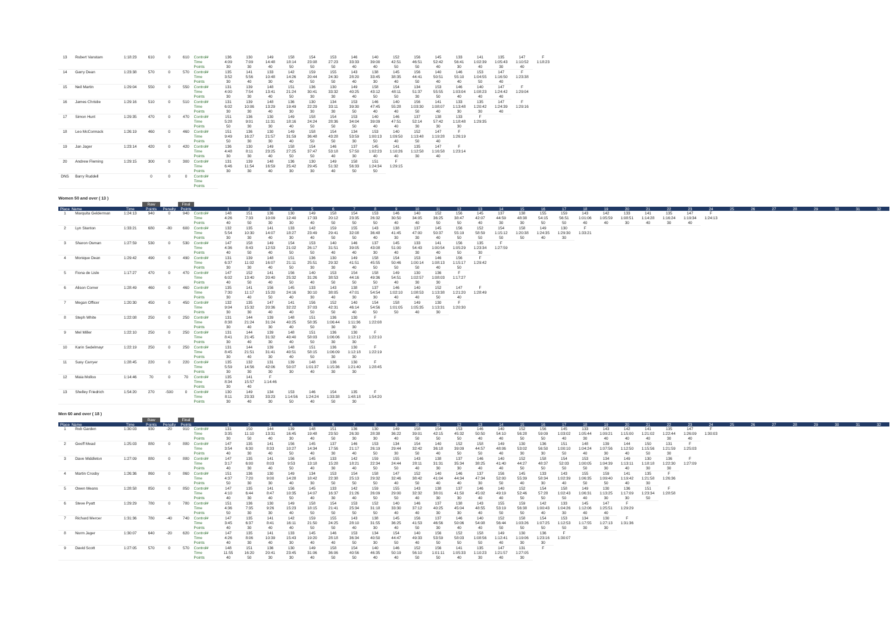| 13 | Robert Vanstam | 1:18:23 | 610 | 0 | 610 | Control# | 136 | 130 | 149 | 158 | 154 | 153 | 146 | 140 | 152 | 156 | 145 | 133 | 141 | 135 | 147 | F | | | | | | | | | | | | | | | | |
| | | | | | | Time | 4:09 | 7:09 | 14:48 | 18:14 | 23:08 | 27:23 | 33:33 | 39:00 | 42:51 | 46:51 | 52:42 | 56:41 | 1:02:39 | 1:05:43 | 1:10:52 | 1:18:23 | | | | | | | | | | | | | | | | |
| | | | | | | Points | 30 | 30 | 40 | 50 | 50 | 50 | 40 | 40 | 50 | 50 | 40 | 30 | 40 | 30 | 40 | | | | | | | | | | | | | | | | | |
| 14 | Garry Dean | 1:23:38 | 570 | 0 | 570 | Control# | 135 | 141 | 133 | 142 | 159 | 155 | 143 | 138 | 145 | 156 | 140 | 146 | 153 | 147 | F | | | | | | | | | | | | | | | | | |
| | | | | | | Time | 3:52 | 5:56 | 10:48 | 14:26 | 20:44 | 24:30 | 28:20 | 33:45 | 38:35 | 44:41 | 50:51 | 55:10 | 1:04:55 | 1:16:50 | 1:23:38 | | | | | | | | | | | | | | | | | |
| | | | | | | Points | 30 | 40 | 30 | 40 | 50 | 50 | 40 | 30 | 40 | 50 | 40 | 40 | 50 | 40 | | | | | | | | | | | | | | | | | | |
| 15 | Neil Martin | 1:29:04 | 550 | 0 | 550 | Control# | 131 | 139 | 148 | 151 | 136 | 130 | 149 | 158 | 154 | 134 | 153 | 146 | 140 | 147 | F | | | | | | | | | | | | | | | | | |
| | | | | | | Time | 4:00 | 7:54 | 13:41 | 21:24 | 30:41 | 33:32 | 40:25 | 43:12 | 48:11 | 51:37 | 55:55 | 1:03:04 | 1:08:23 | 1:24:42 | 1:29:04 | | | | | | | | | | | | | | | | | |
| | | | | | | Points | 30 | 30 | 40 | 50 | 30 | 30 | 40 | 50 | 50 | 30 | 50 | 40 | 40 | 40 | | | | | | | | | | | | | | | | | | |
| 16 | James Christie | 1:29:16 | 510 | 0 | 510 | Control# | 131 | 139 | 148 | 136 | 130 | 134 | 153 | 146 | 140 | 156 | 141 | 133 | 135 | 147 | F | | | | | | | | | | | | | | | | | |
| | | | | | | Time | 6:02 | 10:06 | 13:29 | 19:49 | 22:29 | 33:11 | 39:30 | 47:45 | 55:28 | 1:03:30 | 1:08:07 | 1:13:48 | 1:20:42 | 1:24:39 | 1:29:16 | | | | | | | | | | | | | | | | | |
| | | | | | | Points | 30 | 30 | 40 | 30 | 30 | 30 | 50 | 40 | 40 | 50 | 40 | 30 | 30 | 40 | | | | | | | | | | | | | | | | | | |
| 17 | Simon Hunt | 1:29:35 | 470 | 0 | 470 | Control# | 151 | 136 | 130 | 149 | 158 | 154 | 153 | 140 | 146 | 137 | 138 | 133 | F | | | | | | | | | | | | | | | | | | | |
| | | | | | | Time | 5:28 | 9:01 | 11:31 | 18:16 | 24:24 | 28:36 | 34:04 | 39:09 | 47:51 | 52:14 | 57:42 | 1:18:48 | 1:29:35 | | | | | | | | | | | | | | | | | | | |
| | | | | | | Points | 50 | 30 | 30 | 40 | 50 | 50 | 50 | 40 | 40 | 30 | 30 | 30 | | | | | | | | | | | | | | | | | | | | |
| 18 | Leo McCormack | 1:26:19 | 460 | 0 | 460 | Control# | 151 | 136 | 130 | 149 | 158 | 154 | 134 | 153 | 140 | 152 | 147 | F | | | | | | | | | | | | | | | | | | | | |
| | | | | | | Time | 9:49 | 16:27 | 21:57 | 31:59 | 36:48 | 43:28 | 53:59 | 1:00:13 | 1:09:50 | 1:13:48 | 1:19:28 | 1:26:19 | | | | | | | | | | | | | | | | | | | | |
| | | | | | | Points | 50 | 30 | 30 | 40 | 50 | 50 | 30 | 50 | 40 | 50 | 40 | | | | | | | | | | | | | | | | | | | | | |
| 19 | Jan Jager | 1:23:14 | 420 | 0 | 420 | Control# | 136 | 130 | 149 | 158 | 154 | 146 | 137 | 145 | 141 | 135 | 147 | F | | | | | | | | | | | | | | | | | | | | |
| | | | | | | Time | 4:48 | 8:11 | 23:25 | 27:25 | 37:47 | 53:18 | 57:50 | 1:02:23 | 1:10:26 | 1:12:58 | 1:16:58 | 1:23:14 | | | | | | | | | | | | | | | | | | | | |
| | | | | | | Points | 30 | 30 | 40 | 50 | 50 | 40 | 30 | 40 | 40 | 30 | 40 | | | | | | | | | | | | | | | | | | | | | |
| 20 | Andrew Fleming | 1:29:15 | 300 | 0 | 300 | Control# | 131 | 139 | 148 | 136 | 130 | 149 | 158 | 151 | F | | | | | | | | | | | | | | | | | | | | | | | |
| | | | | | | Time | 6:46 | 11:54 | 16:59 | 25:42 | 29:45 | 51:32 | 56:33 | 1:24:34 | 1:29:15 | | | | | | | | | | | | | | | | | | | | | | | |
| | | | | | | Points | 30 | 30 | 40 | 30 | 30 | 40 | 50 | 50 | | | | | | | | | | | | | | | | | | | | | | | | |
| DNS | Barry Ruddell | | 0 | 0 | 0 | Control# | | | | | | | | | | | | | | | | | | | | | | | | | | | | | | | | |
| | | | | | | Time | | | | | | | | | | | | | | | | | | | | | | | | | | | | | | | | |
| | | | | | | Points | | | | | | | | | | | | | | | | | | | | | | | | | | | | | | | | |
| Women 50 and over ( 13 ) | | | | | | | | | | | | | | | | | | | | | | | | | | | | | | | | | | | | | | |
| | | | Raw | | Final | | | | | | | | | | | | | | | | | | | | | | | | | | | | | | | | | |
| Place | Name | Time | Points | Penalty | Points | | 1 | 2 | 3 | 4 | 5 | 6 | 7 | 8 | 9 | 10 | 11 | 12 | 13 | 14 | 15 | 16 | 17 | 18 | 19 | 20 | 21 | 22 | 23 | 24 | 25 | 26 | 27 | 28 | 29 | 30 | 31 | 32 |
| 1 | Marquita Gelderman | 1:24:13 | 940 | 0 | 940 | Control# | 148 | 151 | 136 | 130 | 149 | 158 | 154 | 153 | 146 | 140 | 152 | 156 | 145 | 137 | 138 | 155 | 159 | 143 | 142 | 133 | 141 | 135 | 147 | F | | | | | | | | |
| | | | | | | Time | 4:26 | 7:33 | 10:09 | 12:40 | 17:33 | 20:12 | 23:35 | 26:32 | 30:50 | 34:05 | 36:25 | 38:47 | 42:07 | 44:59 | 48:38 | 54:15 | 56:51 | 1:01:06 | 1:05:59 | 1:08:51 | 1:14:28 | 1:16:24 | 1:19:34 | 1:24:13 | | | | | | | | |
| | | | | | | Points | 40 | 50 | 30 | 30 | 40 | 50 | 50 | 50 | 40 | 40 | 50 | 50 | 40 | 30 | 30 | 50 | 50 | 40 | 40 | 30 | 40 | 30 | 40 | | | | | | | | | |
| 2 | Lyn Stanton | 1:33:21 | 680 | -80 | 600 | Control# | 132 | 135 | 141 | 133 | 142 | 159 | 155 | 143 | 138 | 137 | 145 | 156 | 152 | 154 | 158 | 149 | 130 | F | | | | | | | | | | | | | | |
| | | | | | | Time | 5:54 | 10:30 | 14:07 | 18:27 | 23:49 | 29:41 | 32:08 | 36:48 | 41:45 | 47:00 | 50:37 | 55:19 | 58:59 | 1:15:12 | 1:20:38 | 1:24:35 | 1:29:30 | 1:33:21 | | | | | | | | | | | | | | |
| | | | | | | Points | 30 | 30 | 40 | 30 | 40 | 50 | 50 | 40 | 30 | 30 | 40 | 50 | 50 | 50 | 50 | 40 | 30 | | | | | | | | | | | | | | | |
| 3 | Sharon Osman | 1:27:59 | 530 | 0 | 530 | Control# | 147 | 158 | 149 | 154 | 153 | 140 | 146 | 137 | 145 | 133 | 141 | 156 | 135 | F | | | | | | | | | | | | | | | | | | |
| | | | | | | Time | 4:36 | 8:43 | 12:53 | 21:02 | 26:17 | 31:51 | 39:05 | 43:08 | 51:00 | 54:43 | 1:00:54 | 1:05:29 | 1:23:34 | 1:27:59 | | | | | | | | | | | | | | | | | | |
| | | | | | | Points | 40 | 50 | 40 | 50 | 50 | 40 | 40 | 30 | 40 | 30 | 40 | 50 | 30 | | | | | | | | | | | | | | | | | | | |
| 4 | Monique Dean | 1:29:42 | 490 | 0 | 490 | Control# | 131 | 139 | 148 | 151 | 136 | 130 | 149 | 158 | 154 | 153 | 146 | 156 | F | | | | | | | | | | | | | | | | | | | |
| | | | | | | Time | 6:37 | 11:02 | 16:07 | 21:11 | 25:51 | 29:32 | 41:51 | 45:55 | 50:46 | 1:00:14 | 1:08:13 | 1:15:17 | 1:29:42 | | | | | | | | | | | | | | | | | | | |
| | | | | | | Points | 30 | 30 | 40 | 50 | 30 | 30 | 40 | 50 | 50 | 50 | 40 | 50 | | | | | | | | | | | | | | | | | | | | |
| 5 | Fiona de Lisle | 1:17:27 | 470 | 0 | 470 | Control# | 147 | 152 | 141 | 156 | 140 | 153 | 154 | 158 | 149 | 130 | 136 | F | | | | | | | | | | | | | | | | | | | | |
| | | | | | | Time | 6:02 | 13:40 | 20:40 | 25:32 | 31:26 | 38:53 | 44:16 | 49:36 | 54:51 | 1:02:57 | 1:08:03 | 1:17:27 | | | | | | | | | | | | | | | | | | | | |
| | | | | | | Points | 40 | 50 | 40 | 50 | 40 | 50 | 50 | 50 | 40 | 30 | 30 | | | | | | | | | | | | | | | | | | | | | |
| 6 | Alison Comer | 1:28:49 | 460 | 0 | 460 | Control# | 135 | 141 | 156 | 145 | 133 | 143 | 138 | 137 | 146 | 140 | 152 | 147 | F | | | | | | | | | | | | | | | | | | | |
| | | | | | | Time | 7:30 | 11:17 | 15:20 | 24:16 | 30:10 | 38:05 | 47:01 | 54:54 | 1:02:10 | 1:08:53 | 1:13:38 | 1:21:20 | 1:28:49 | | | | | | | | | | | | | | | | | | | |
| | | | | | | Points | 30 | 40 | 50 | 40 | 30 | 40 | 30 | 30 | 40 | 40 | 50 | 40 | | | | | | | | | | | | | | | | | | | | |
| 7 | Megan Officer | 1:20:30 | 450 | 0 | 450 | Control# | 132 | 135 | 147 | 141 | 156 | 152 | 140 | 154 | 158 | 149 | 130 | F | | | | | | | | | | | | | | | | | | | | |
| | | | | | | Time | 9:04 | 15:32 | 20:36 | 32:22 | 37:03 | 42:31 | 46:14 | 54:56 | 1:01:05 | 1:05:35 | 1:13:31 | 1:20:30 | | | | | | | | | | | | | | | | | | | | |
| | | | | | | Points | 30 | 30 | 40 | 40 | 50 | 50 | 40 | 50 | 50 | 40 | 30 | | | | | | | | | | | | | | | | | | | | | |
| 8 | Steph White | 1:22:08 | 250 | 0 | 250 | Control# | 131 | 144 | 139 | 148 | 151 | 136 | 130 | F | | | | | | | | | | | | | | | | | | | | | | | | |
| | | | | | | Time | 8:38 | 21:24 | 31:24 | 40:25 | 58:35 | 1:06:44 | 1:11:36 | 1:22:08 | | | | | | | | | | | | | | | | | | | | | | | | |
| | | | | | | Points | 30 | 40 | 30 | 40 | 50 | 30 | 30 | | | | | | | | | | | | | | | | | | | | | | | | | |
| 9 | Mel Miller | 1:22:10 | 250 | 0 | 250 | Control# | 131 | 144 | 139 | 148 | 151 | 136 | 130 | F | | | | | | | | | | | | | | | | | | | | | | | | |
| | | | | | | Time | 8:41 | 21:45 | 31:32 | 40:40 | 58:03 | 1:06:06 | 1:12:12 | 1:22:10 | | | | | | | | | | | | | | | | | | | | | | | | |
| | | | | | | Points | 30 | 40 | 30 | 40 | 50 | 30 | 30 | | | | | | | | | | | | | | | | | | | | | | | | | |
| 10 | Karin Sedelmayr | 1:22:19 | 250 | 0 | 250 | Control# | 131 | 144 | 139 | 148 | 151 | 136 | 130 | F | | | | | | | | | | | | | | | | | | | | | | | | |
| | | | | | | Time | 8:45 | 21:51 | 31:41 | 40:51 | 58:15 | 1:06:09 | 1:12:18 | 1:22:19 | | | | | | | | | | | | | | | | | | | | | | | | |
| | | | | | | Points | 30 | 40 | 30 | 40 | 50 | 30 | 30 | | | | | | | | | | | | | | | | | | | | | | | | | |
| 11 | Susy Carryer | 1:28:45 | 220 | 0 | 220 | Control# | 135 | 132 | 131 | 139 | 148 | 136 | 130 | F | | | | | | | | | | | | | | | | | | | | | | | | |
| | | | | | | Time | 5:59 | 14:56 | 42:06 | 50:07 | 1:01:37 | 1:15:36 | 1:21:40 | 1:28:45 | | | | | | | | | | | | | | | | | | | | | | | | |
| | | | | | | Points | 30 | 30 | 30 | 30 | 40 | 30 | 30 | | | | | | | | | | | | | | | | | | | | | | | | | |
| 12 | Maia Molloo | 1:14:46 | 70 | 0 | 70 | Control# | 135 | 141 | F | | | | | | | | | | | | | | | | | | | | | | | | | | | | | |
| | | | | | | Time | 8:34 | 15:57 | 1:14:46 | | | | | | | | | | | | | | | | | | | | | | | | | | | | | |
| | | | | | | Points | 30 | 40 | | | | | | | | | | | | | | | | | | | | | | | | | | | | | | |
| 13 | Shelley Friedrich | 1:54:20 | 270 | -500 | 0 | Control# | 130 | 149 | 134 | 153 | 146 | 154 | 135 | F | | | | | | | | | | | | | | | | | | | | | | | | |
| | | | | | | Time | 8:11 | 23:33 | 33:23 | 1:14:56 | 1:24:24 | 1:33:38 | 1:48:18 | 1:54:20 | | | | | | | | | | | | | | | | | | | | | | | | |
| | | | | | | Points | 30 | 40 | 30 | 50 | 40 | 50 | 30 | | | | | | | | | | | | | | | | | | | | | | | | | |
| Men 60 and over ( 18 ) | | | | | | | | | | | | | | | | | | | | | | | | | | | | | | | | | | | | | | |
| | | | Raw | | Final | | | | | | | | | | | | | | | | | | | | | | | | | | | | | | | | | |
| Place | Name | Time | Points | Penalty | Points | | 1 | 2 | 3 | 4 | 5 | 6 | 7 | 8 | 9 | 10 | 11 | 12 | 13 | 14 | 15 | 16 | 17 | 18 | 19 | 20 | 21 | 22 | 23 | 24 | 25 | 26 | 27 | 28 | 29 | 30 | 31 | 32 |
| 1 | Rob Garden | 1:30:03 | 930 | -20 | 910 | Control# | 131 | 150 | 144 | 139 | 148 | 151 | 136 | 130 | 149 | 158 | 154 | 153 | 146 | 140 | 152 | 156 | 145 | 133 | 143 | 142 | 141 | 135 | 147 | F | | | | | | | | |
| | | | | | | Time | 3:35 | 11:10 | 13:31 | 16:45 | 19:48 | 23:50 | 26:30 | 28:38 | 36:22 | 39:01 | 42:15 | 45:32 | 50:50 | 54:10 | 56:28 | 59:09 | 1:03:02 | 1:05:44 | 1:09:21 | 1:15:00 | 1:21:02 | 1:22:44 | 1:26:09 | 1:30:03 | | | | | | | | |
| | | | | | | Points | 30 | 50 | 40 | 30 | 40 | 50 | 30 | 30 | 40 | 50 | 50 | 50 | 40 | 40 | 50 | 50 | 40 | 30 | 40 | 40 | 40 | 30 | 40 | | | | | | | | | |
| 2 | Geoff Mead | 1:25:03 | 880 | 0 | 880 | Control# | 147 | 135 | 141 | 156 | 145 | 137 | 146 | 153 | 134 | 154 | 140 | 152 | 158 | 149 | 130 | 136 | 151 | 148 | 139 | 144 | 150 | 131 | F | | | | | | | | | |
| | | | | | | Time | 3:54 | 6:30 | 8:33 | 10:27 | 14:34 | 17:56 | 21:17 | 26:19 | 29:44 | 32:42 | 36:18 | 39:09 | 44:57 | 48:06 | 53:02 | 56:50 | 1:00:10 | 1:04:24 | 1:07:56 | 1:12:50 | 1:15:56 | 1:21:59 | 1:25:03 | | | | | | | | | |
| | | | | | | Points | 40 | 30 | 40 | 50 | 40 | 30 | 40 | 50 | 30 | 50 | 40 | 50 | 50 | 40 | 30 | 30 | 50 | 40 | 30 | 40 | 50 | 30 | | | | | | | | | | |
| 3 | Dave Middleton | 1:27:09 | 880 | 0 | 880 | Control# | 147 | 135 | 141 | 156 | 145 | 133 | 142 | 159 | 155 | 143 | 138 | 137 | 146 | 140 | 152 | 158 | 154 | 153 | 134 | 149 | 130 | 136 | F | | | | | | | | | |
| | | | | | | Time | 3:17 | 6:00 | 8:03 | 9:53 | 13:18 | 15:28 | 18:21 | 22:34 | 24:44 | 28:11 | 31:31 | 35:34 | 38:25 | 41:40 | 44:27 | 48:37 | 52:03 | 1:00:05 | 1:04:39 | 1:13:11 | 1:18:18 | 1:22:30 | 1:27:09 | | | | | | | | | |
| | | | | | | Points | 40 | 30 | 40 | 50 | 40 | 30 | 40 | 50 | 50 | 40 | 30 | 30 | 40 | 40 | 50 | 50 | 50 | 50 | 30 | 40 | 30 | 30 | | | | | | | | | | |
| 4 | Martin Crosby | 1:26:36 | 860 | 0 | 860 | Control# | 151 | 136 | 130 | 149 | 134 | 153 | 154 | 158 | 147 | 152 | 140 | 146 | 137 | 156 | 145 | 133 | 143 | 155 | 159 | 141 | 135 | F | | | | | | | | | | |
| | | | | | | Time | 4:37 | 7:20 | 9:00 | 14:28 | 18:42 | 22:38 | 25:13 | 29:32 | 32:46 | 38:42 | 41:04 | 44:34 | 47:34 | 52:00 | 55:39 | 58:34 | 1:02:39 | 1:06:35 | 1:09:40 | 1:19:42 | 1:21:58 | 1:26:36 | | | | | | | | | | |
| | | | | | | Points | 50 | 30 | 30 | 40 | 30 | 50 | 50 | 50 | 40 | 50 | 40 | 40 | 30 | 50 | 40 | 30 | 40 | 50 | 50 | 40 | 30 | | | | | | | | | | | |
| 5 | Owen Means | 1:28:58 | 850 | 0 | 850 | Control# | 147 | 135 | 141 | 156 | 145 | 133 | 142 | 159 | 155 | 143 | 138 | 137 | 146 | 140 | 152 | 154 | 158 | 149 | 130 | 136 | 151 | F | | | | | | | | | | |
| | | | | | | Time | 4:10 | 6:44 | 8:47 | 10:35 | 14:07 | 16:37 | 21:26 | 26:09 | 29:00 | 32:32 | 38:01 | 41:50 | 45:02 | 49:19 | 52:46 | 57:28 | 1:02:43 | 1:06:31 | 1:13:25 | 1:17:09 | 1:23:34 | 1:28:58 | | | | | | | | | | |
| | | | | | | Points | 40 | 30 | 40 | 50 | 40 | 30 | 40 | 50 | 50 | 40 | 30 | 30 | 40 | 40 | 50 | 50 | 50 | 40 | 30 | 30 | 50 | | | | | | | | | | | |
| 6 | Steve Pyatt | 1:29:29 | 780 | 0 | 780 | Control# | 151 | 136 | 130 | 149 | 158 | 154 | 153 | 152 | 140 | 146 | 137 | 138 | 143 | 155 | 159 | 142 | 133 | 145 | 147 | F | | | | | | | | | | | | |
| | | | | | | Time | 4:36 | 7:35 | 9:26 | 15:23 | 18:15 | 21:41 | 25:34 | 31:18 | 33:30 | 37:12 | 40:25 | 45:04 | 48:55 | 53:19 | 56:38 | 1:00:43 | 1:04:26 | 1:12:06 | 1:25:51 | 1:29:29 | | | | | | | | | | | | |
| | | | | | | Points | 50 | 30 | 30 | 40 | 50 | 50 | 50 | 50 | 40 | 40 | 30 | 30 | 40 | 50 | 50 | 40 | 30 | 40 | 40 | | | | | | | | | | | | | |
| 7 | Richard Mercer | 1:31:36 | 780 | -40 | 740 | Control# | 147 | 135 | 141 | 142 | 159 | 155 | 143 | 138 | 145 | 156 | 137 | 146 | 140 | 152 | 158 | 154 | 153 | 134 | 130 | F | | | | | | | | | | | | |
| | | | | | | Time | 3:45 | 6:37 | 8:41 | 16:11 | 21:50 | 24:25 | 28:10 | 31:55 | 36:25 | 41:53 | 46:56 | 50:06 | 54:08 | 56:44 | 1:03:26 | 1:07:25 | 1:12:53 | 1:17:55 | 1:27:13 | 1:31:36 | | | | | | | | | | | | |
| | | | | | | Points | 40 | 30 | 40 | 40 | 50 | 50 | 40 | 30 | 40 | 50 | 30 | 40 | 40 | 50 | 50 | 50 | 50 | 30 | 30 | | | | | | | | | | | | | |
| 8 | Norm Jager | 1:30:07 | 640 | -20 | 620 | Control# | 147 | 135 | 141 | 133 | 145 | 146 | 153 | 134 | 154 | 140 | 156 | 152 | 158 | 149 | 130 | 136 | F | | | | | | | | | | | | | | | |
| | | | | | | Time | 4:26 | 8:06 | 10:39 | 15:43 | 19:20 | 28:18 | 36:34 | 40:50 | 44:47 | 49:33 | 53:59 | 58:03 | 1:08:56 | 1:12:41 | 1:19:06 | 1:23:16 | 1:30:07 | | | | | | | | | | | | | | | |
| | | | | | | Points | 40 | 30 | 40 | 30 | 40 | 40 | 50 | 30 | 50 | 40 | 50 | 50 | 50 | 40 | 30 | 30 | | | | | | | | | | | | | | | | |
| 9 | David Scott | 1:27:05 | 570 | 0 | 570 | Control# | 148 | 151 | 136 | 130 | 149 | 158 | 154 | 140 | 146 | 152 | 156 | 141 | 135 | 147 | 131 | F | | | | | | | | | | | | | | | | |
| | | | | | | Time | 11:55 | 16:20 | 20:41 | 23:45 | 31:06 | 36:06 | 40:56 | 46:35 | 50:19 | 56:10 | 1:01:11 | 1:05:33 | 1:10:23 | 1:21:57 | 1:27:05 | | | | | | | | | | | | | | | | | |
| | | | | | | Points | 40 | 50 | 30 | 30 | 40 | 50 | 50 | 40 | 40 | 50 | 50 | 40 | 30 | 40 | 30 | | | | | | | | | | | | | | | | | |